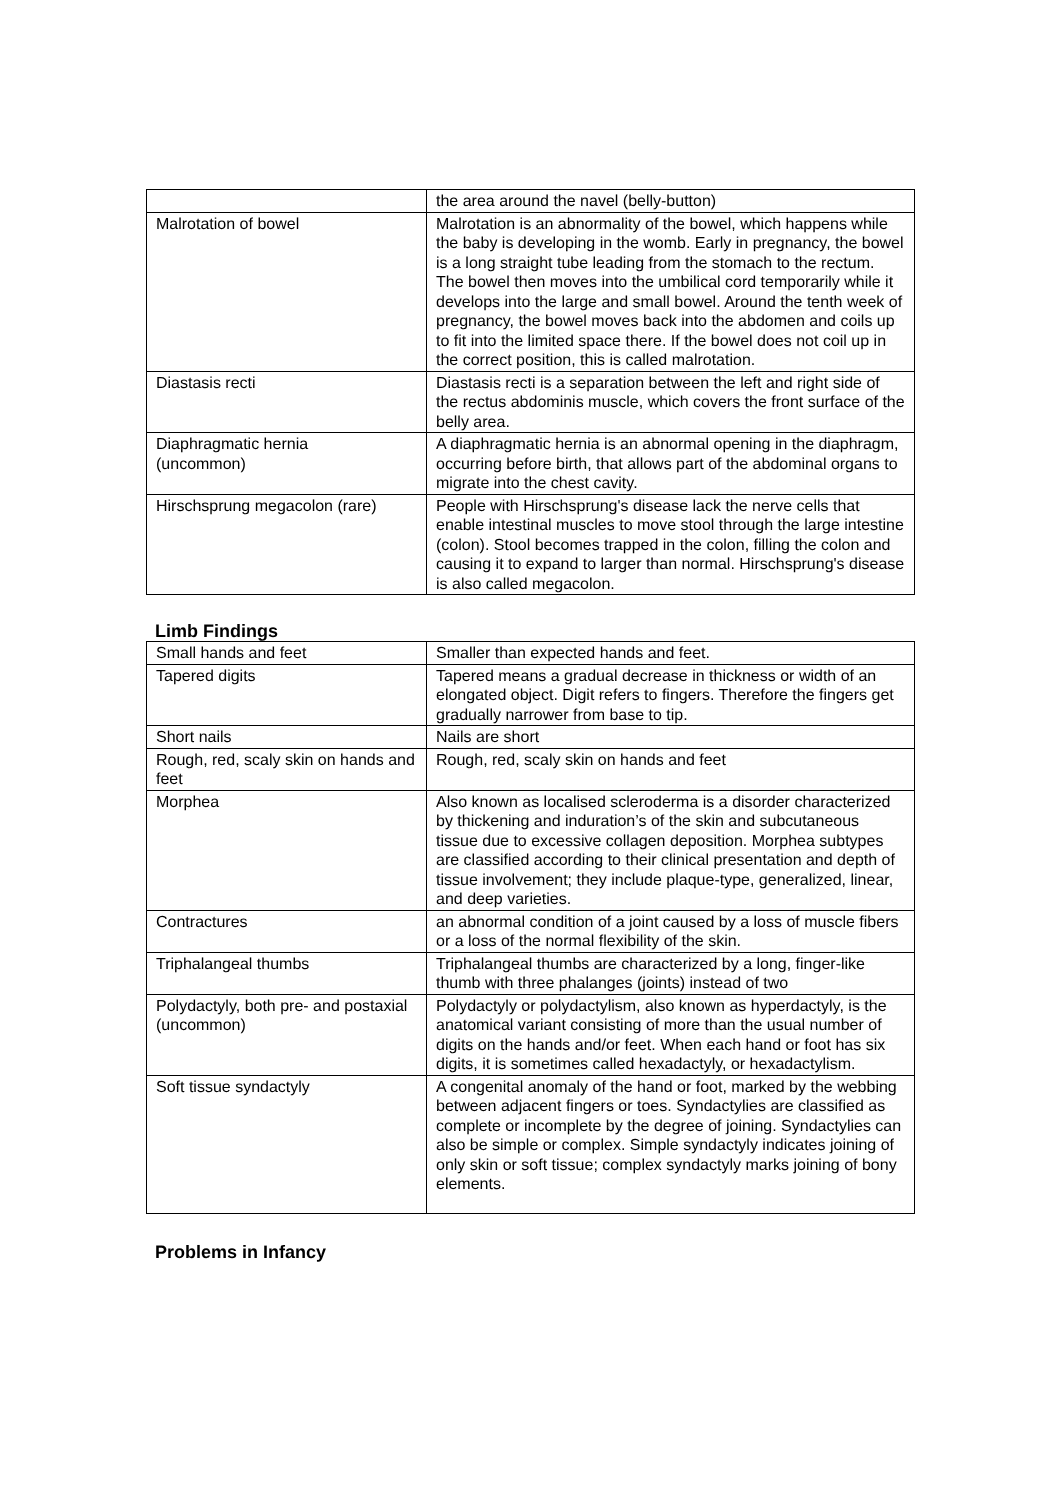| | the area around the navel (belly-button) |
| Malrotation of bowel | Malrotation is an abnormality of the bowel, which happens while the baby is developing in the womb. Early in pregnancy, the bowel is a long straight tube leading from the stomach to the rectum. The bowel then moves into the umbilical cord temporarily while it develops into the large and small bowel. Around the tenth week of pregnancy, the bowel moves back into the abdomen and coils up to fit into the limited space there. If the bowel does not coil up in the correct position, this is called malrotation. |
| Diastasis recti | Diastasis recti is a separation between the left and right side of the rectus abdominis muscle, which covers the front surface of the belly area. |
| Diaphragmatic hernia (uncommon) | A diaphragmatic hernia is an abnormal opening in the diaphragm, occurring before birth, that allows part of the abdominal organs to migrate into the chest cavity. |
| Hirschsprung megacolon (rare) | People with Hirschsprung's disease lack the nerve cells that enable intestinal muscles to move stool through the large intestine (colon). Stool becomes trapped in the colon, filling the colon and causing it to expand to larger than normal. Hirschsprung's disease is also called megacolon. |
Limb Findings
| Small hands and feet | Smaller than expected hands and feet. |
| Tapered digits | Tapered means a gradual decrease in thickness or width of an elongated object. Digit refers to fingers. Therefore the fingers get gradually narrower from base to tip. |
| Short nails | Nails are short |
| Rough, red, scaly skin on hands and feet | Rough, red, scaly skin on hands and feet |
| Morphea | Also known as localised scleroderma is a disorder characterized by thickening and induration’s of the skin and subcutaneous tissue due to excessive collagen deposition. Morphea subtypes are classified according to their clinical presentation and depth of tissue involvement; they include plaque-type, generalized, linear, and deep varieties. |
| Contractures | an abnormal condition of a joint caused by a loss of muscle fibers or a loss of the normal flexibility of the skin. |
| Triphalangeal thumbs | Triphalangeal thumbs are characterized by a long, finger-like thumb with three phalanges (joints) instead of two |
| Polydactyly, both pre- and postaxial (uncommon) | Polydactyly or polydactylism, also known as hyperdactyly, is the anatomical variant consisting of more than the usual number of digits on the hands and/or feet. When each hand or foot has six digits, it is sometimes called hexadactyly, or hexadactylism. |
| Soft tissue syndactyly | A congenital anomaly of the hand or foot, marked by the webbing between adjacent fingers or toes. Syndactylies are classified as complete or incomplete by the degree of joining. Syndactylies can also be simple or complex. Simple syndactyly indicates joining of only skin or soft tissue; complex syndactyly marks joining of bony elements. |
Problems in Infancy